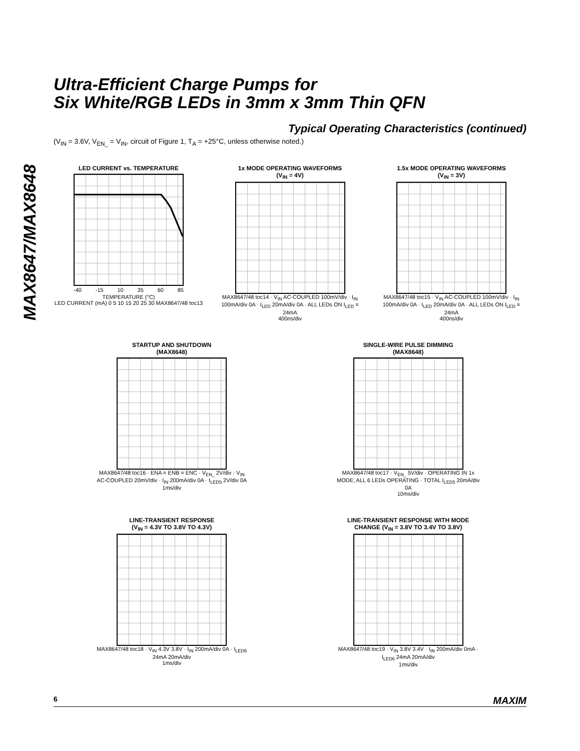MAX8647/MAX8648
Ultra-Efficient Charge Pumps for
Six White/RGB LEDs in 3mm x 3mm Thin QFN
Typical Operating Characteristics (continued)
(V<sub>IN</sub> = 3.6V, V<sub>EN_</sub> = V<sub>IN</sub>, circuit of Figure 1, T<sub>A</sub> = +25°C, unless otherwise noted.)
LED CURRENT vs. TEMPERATURE
-40 -15 10 35 60 85
TEMPERATURE (°C)
LED CURRENT (mA) 0 5 10 15 20 25 30 MAX8647/48 toc13
1x MODE OPERATING WAVEFORMS
(V<sub>IN</sub> = 4V)
MAX8647/48 toc14 · V<sub>IN</sub> AC-COUPLED 100mV/div · I<sub>IN</sub> 100mA/div 0A · I<sub>LED</sub> 20mA/div 0A · ALL LEDs ON I<sub>LED</sub> = 24mA
400ns/div
1.5x MODE OPERATING WAVEFORMS
(V<sub>IN</sub> = 3V)
MAX8647/48 toc15 · V<sub>IN</sub> AC-COUPLED 100mV/div · I<sub>IN</sub> 100mA/div 0A · I<sub>LED</sub> 20mA/div 0A · ALL LEDs ON I<sub>LED</sub> = 24mA
400ns/div
STARTUP AND SHUTDOWN
(MAX8648)
MAX8647/48 toc16 · ENA = ENB = ENC · V<sub>EN_</sub> 2V/div · V<sub>IN</sub> AC-COUPLED 20mV/div · I<sub>IN</sub> 200mA/div 0A · I<sub>LED5</sub> 2V/div 0A
1ms/div
SINGLE-WIRE PULSE DIMMING
(MAX8648)
MAX8647/48 toc17 · V<sub>EN_</sub> 5V/div · OPERATING IN 1x MODE, ALL 6 LEDs OPERATING · TOTAL I<sub>LED5</sub> 20mA/div 0A
10ms/div
LINE-TRANSIENT RESPONSE
(V<sub>IN</sub> = 4.3V TO 3.8V TO 4.3V)
MAX8647/48 toc18 · V<sub>IN</sub> 4.3V 3.8V · I<sub>IN</sub> 200mA/div 0A · I<sub>LED6</sub> 24mA 20mA/div
1ms/div
LINE-TRANSIENT RESPONSE WITH MODE
CHANGE (V<sub>IN</sub> = 3.8V TO 3.4V TO 3.8V)
MAX8647/48 toc19 · V<sub>IN</sub> 3.8V 3.4V · I<sub>IN</sub> 200mA/div 0mA · I<sub>LED6</sub> 24mA 20mA/div
1ms/div
6 MAXIM